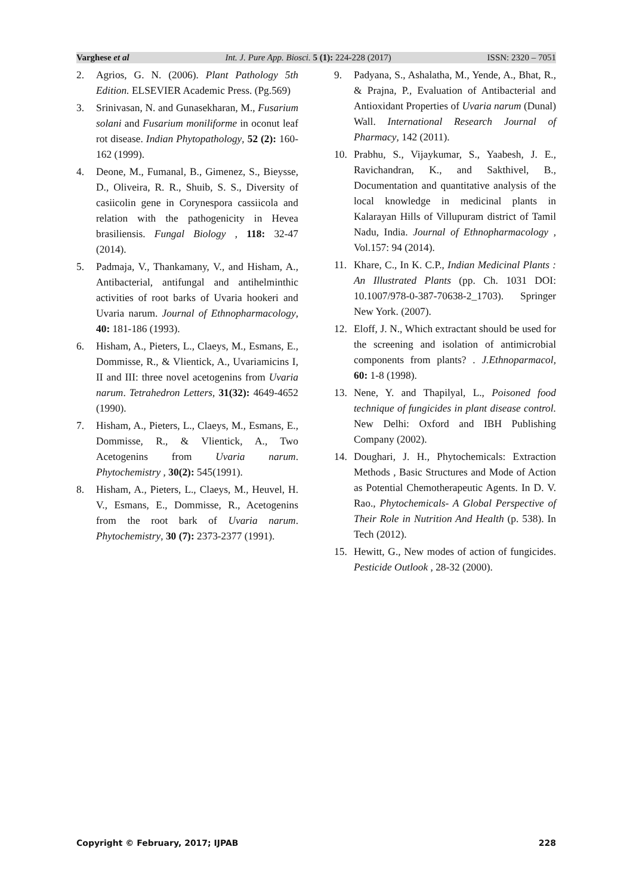Varghese et al Int. J. Pure App. Biosci. 5 (1): 224-228 (2017) ISSN: 2320 – 7051
2. Agrios, G. N. (2006). Plant Pathology 5th Edition. ELSEVIER Academic Press. (Pg.569)
3. Srinivasan, N. and Gunasekharan, M., Fusarium solani and Fusarium moniliforme in oconut leaf rot disease. Indian Phytopathology, 52 (2): 160-162 (1999).
4. Deone, M., Fumanal, B., Gimenez, S., Bieysse, D., Oliveira, R. R., Shuib, S. S., Diversity of casiicolin gene in Corynespora cassiicola and relation with the pathogenicity in Hevea brasiliensis. Fungal Biology , 118: 32-47 (2014).
5. Padmaja, V., Thankamany, V., and Hisham, A., Antibacterial, antifungal and antihelminthic activities of root barks of Uvaria hookeri and Uvaria narum. Journal of Ethnopharmacology, 40: 181-186 (1993).
6. Hisham, A., Pieters, L., Claeys, M., Esmans, E., Dommisse, R., & Vlientick, A., Uvariamicins I, II and III: three novel acetogenins from Uvaria narum. Tetrahedron Letters, 31(32): 4649-4652 (1990).
7. Hisham, A., Pieters, L., Claeys, M., Esmans, E., Dommisse, R., & Vlientick, A., Two Acetogenins from Uvaria narum. Phytochemistry , 30(2): 545(1991).
8. Hisham, A., Pieters, L., Claeys, M., Heuvel, H. V., Esmans, E., Dommisse, R., Acetogenins from the root bark of Uvaria narum. Phytochemistry, 30 (7): 2373-2377 (1991).
9. Padyana, S., Ashalatha, M., Yende, A., Bhat, R., & Prajna, P., Evaluation of Antibacterial and Antioxidant Properties of Uvaria narum (Dunal) Wall. International Research Journal of Pharmacy, 142 (2011).
10. Prabhu, S., Vijaykumar, S., Yaabesh, J. E., Ravichandran, K., and Sakthivel, B., Documentation and quantitative analysis of the local knowledge in medicinal plants in Kalarayan Hills of Villupuram district of Tamil Nadu, India. Journal of Ethnopharmacology , Vol.157: 94 (2014).
11. Khare, C., In K. C.P., Indian Medicinal Plants : An Illustrated Plants (pp. Ch. 1031 DOI: 10.1007/978-0-387-70638-2_1703). Springer New York. (2007).
12. Eloff, J. N., Which extractant should be used for the screening and isolation of antimicrobial components from plants? . J.Ethnoparmacol, 60: 1-8 (1998).
13. Nene, Y. and Thapilyal, L., Poisoned food technique of fungicides in plant disease control. New Delhi: Oxford and IBH Publishing Company (2002).
14. Doughari, J. H., Phytochemicals: Extraction Methods , Basic Structures and Mode of Action as Potential Chemotherapeutic Agents. In D. V. Rao., Phytochemicals- A Global Perspective of Their Role in Nutrition And Health (p. 538). In Tech (2012).
15. Hewitt, G., New modes of action of fungicides. Pesticide Outlook , 28-32 (2000).
Copyright © February, 2017; IJPAB 228